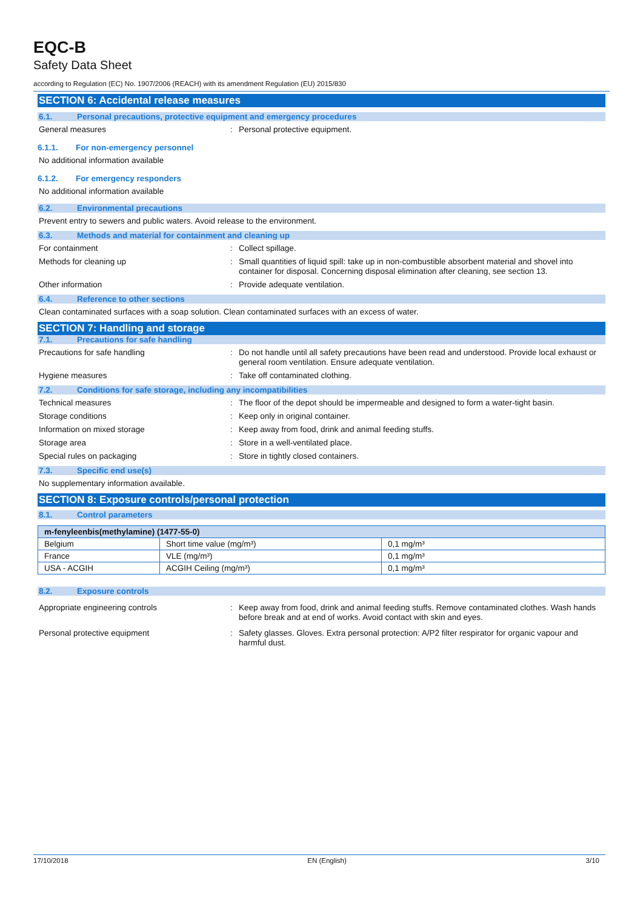EQC-B
Safety Data Sheet
according to Regulation (EC) No. 1907/2006 (REACH) with its amendment Regulation (EU) 2015/830
SECTION 6: Accidental release measures
6.1. Personal precautions, protective equipment and emergency procedures
General measures : Personal protective equipment.
6.1.1. For non-emergency personnel
No additional information available
6.1.2. For emergency responders
No additional information available
6.2. Environmental precautions
Prevent entry to sewers and public waters. Avoid release to the environment.
6.3. Methods and material for containment and cleaning up
For containment : Collect spillage.
Methods for cleaning up : Small quantities of liquid spill: take up in non-combustible absorbent material and shovel into container for disposal. Concerning disposal elimination after cleaning, see section 13.
Other information : Provide adequate ventilation.
6.4. Reference to other sections
Clean contaminated surfaces with a soap solution. Clean contaminated surfaces with an excess of water.
SECTION 7: Handling and storage
7.1. Precautions for safe handling
Precautions for safe handling : Do not handle until all safety precautions have been read and understood. Provide local exhaust or general room ventilation. Ensure adequate ventilation.
Hygiene measures : Take off contaminated clothing.
7.2. Conditions for safe storage, including any incompatibilities
Technical measures : The floor of the depot should be impermeable and designed to form a water-tight basin.
Storage conditions : Keep only in original container.
Information on mixed storage : Keep away from food, drink and animal feeding stuffs.
Storage area : Store in a well-ventilated place.
Special rules on packaging : Store in tightly closed containers.
7.3. Specific end use(s)
No supplementary information available.
SECTION 8: Exposure controls/personal protection
8.1. Control parameters
| m-fenyleenbis(methylamine) (1477-55-0) | | |
| --- | --- | --- |
| Belgium | Short time value (mg/m³) | 0,1 mg/m³ |
| France | VLE (mg/m³) | 0,1 mg/m³ |
| USA - ACGIH | ACGIH Ceiling (mg/m³) | 0,1 mg/m³ |
8.2. Exposure controls
Appropriate engineering controls : Keep away from food, drink and animal feeding stuffs. Remove contaminated clothes. Wash hands before break and at end of works. Avoid contact with skin and eyes.
Personal protective equipment : Safety glasses. Gloves. Extra personal protection: A/P2 filter respirator for organic vapour and harmful dust.
17/10/2018 EN (English) 3/10